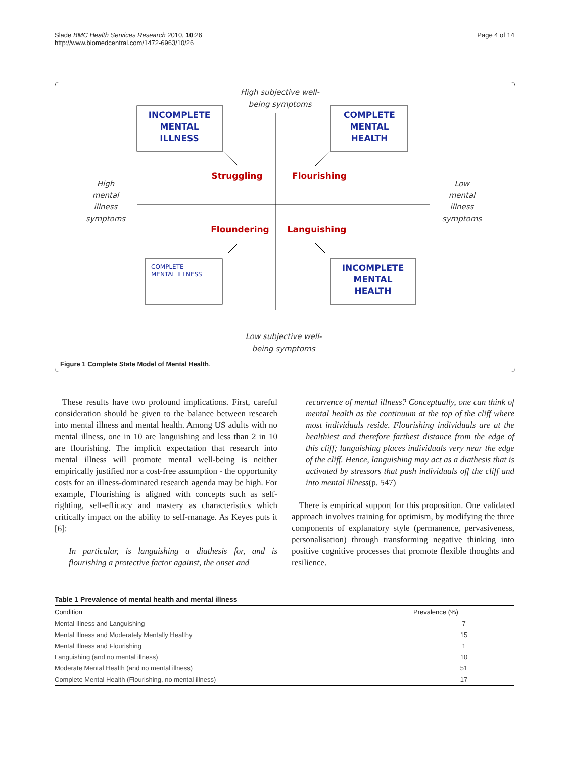Slade BMC Health Services Research 2010, 10:26
http://www.biomedcentral.com/1472-6963/10/26
Page 4 of 14
High subjective well-
being symptoms
High
mental
illness
symptoms
Low
mental
illness
symptoms
Low subjective well-
being symptoms
Struggling
Flourishing
Floundering
Languishing
INCOMPLETE
MENTAL
ILLNESS
COMPLETE
MENTAL
HEALTH
INCOMPLETE
MENTAL
HEALTH
COMPLETE
MENTAL ILLNESS
Figure 1 Complete State Model of Mental Health.
These results have two profound implications. First, careful consideration should be given to the balance between research into mental illness and mental health. Among US adults with no mental illness, one in 10 are languishing and less than 2 in 10 are flourishing. The implicit expectation that research into mental illness will promote mental well-being is neither empirically justified nor a cost-free assumption - the opportunity costs for an illness-dominated research agenda may be high. For example, Flourishing is aligned with concepts such as self-righting, self-efficacy and mastery as characteristics which critically impact on the ability to self-manage. As Keyes puts it [6]:
In particular, is languishing a diathesis for, and is flourishing a protective factor against, the onset and
recurrence of mental illness? Conceptually, one can think of mental health as the continuum at the top of the cliff where most individuals reside. Flourishing individuals are at the healthiest and therefore farthest distance from the edge of this cliff; languishing places individuals very near the edge of the cliff. Hence, languishing may act as a diathesis that is activated by stressors that push individuals off the cliff and into mental illness(p. 547)
There is empirical support for this proposition. One validated approach involves training for optimism, by modifying the three components of explanatory style (permanence, pervasiveness, personalisation) through transforming negative thinking into positive cognitive processes that promote flexible thoughts and resilience.
Table 1 Prevalence of mental health and mental illness
| Condition | Prevalence (%) |
| --- | --- |
| Mental Illness and Languishing | 7 |
| Mental Illness and Moderately Mentally Healthy | 15 |
| Mental Illness and Flourishing | 1 |
| Languishing (and no mental illness) | 10 |
| Moderate Mental Health (and no mental illness) | 51 |
| Complete Mental Health (Flourishing, no mental illness) | 17 |